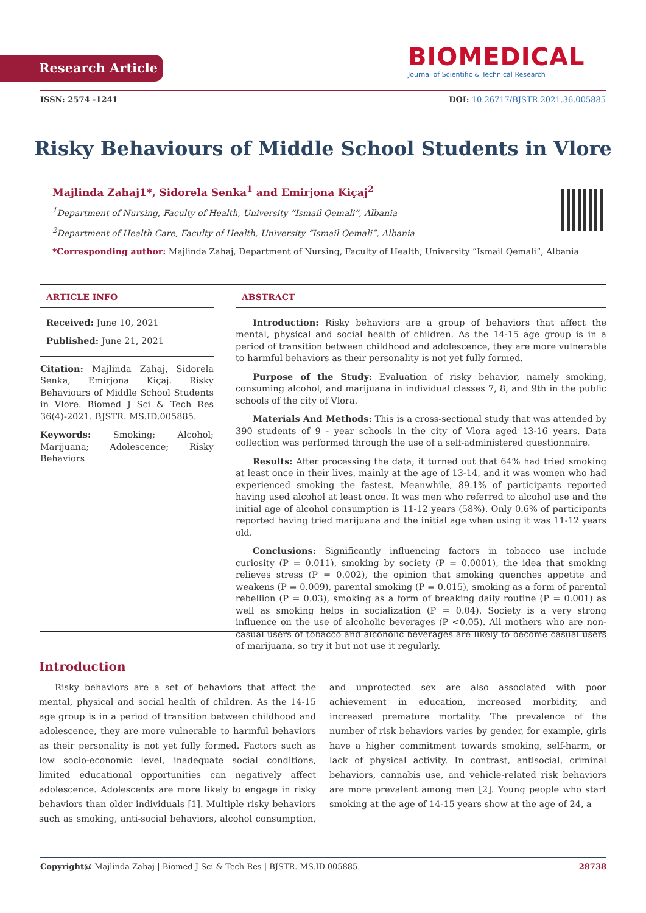Research Article
BIOMEDICAL
Journal of Scientific & Technical Research
ISSN: 2574 -1241 DOI: 10.26717/BJSTR.2021.36.005885
Risky Behaviours of Middle School Students in Vlore
Majlinda Zahaj1*, Sidorela Senka<sup>1</sup> and Emirjona Kiçaj<sup>2</sup>
<sup>1</sup> Department of Nursing, Faculty of Health, University “Ismail Qemali”, Albania
<sup>2</sup> Department of Health Care, Faculty of Health, University “Ismail Qemali”, Albania
*Corresponding author: Majlinda Zahaj, Department of Nursing, Faculty of Health, University “Ismail Qemali”, Albania
ARTICLE INFO
Received: June 10, 2021
Published: June 21, 2021
Citation: Majlinda Zahaj, Sidorela Senka, Emirjona Kiçaj. Risky Behaviours of Middle School Students in Vlore. Biomed J Sci & Tech Res 36(4)-2021. BJSTR. MS.ID.005885.
Keywords: Smoking; Alcohol; Marijuana; Adolescence; Risky Behaviors
ABSTRACT
Introduction: Risky behaviors are a group of behaviors that affect the mental, physical and social health of children. As the 14-15 age group is in a period of transition between childhood and adolescence, they are more vulnerable to harmful behaviors as their personality is not yet fully formed.
Purpose of the Study: Evaluation of risky behavior, namely smoking, consuming alcohol, and marijuana in individual classes 7, 8, and 9th in the public schools of the city of Vlora.
Materials And Methods: This is a cross-sectional study that was attended by 390 students of 9 - year schools in the city of Vlora aged 13-16 years. Data collection was performed through the use of a self-administered questionnaire.
Results: After processing the data, it turned out that 64% had tried smoking at least once in their lives, mainly at the age of 13-14, and it was women who had experienced smoking the fastest. Meanwhile, 89.1% of participants reported having used alcohol at least once. It was men who referred to alcohol use and the initial age of alcohol consumption is 11-12 years (58%). Only 0.6% of participants reported having tried marijuana and the initial age when using it was 11-12 years old.
Conclusions: Significantly influencing factors in tobacco use include curiosity (P = 0.011), smoking by society (P = 0.0001), the idea that smoking relieves stress (P = 0.002), the opinion that smoking quenches appetite and weakens (P = 0.009), parental smoking (P = 0.015), smoking as a form of parental rebellion (P = 0.03), smoking as a form of breaking daily routine (P = 0.001) as well as smoking helps in socialization (P = 0.04). Society is a very strong influence on the use of alcoholic beverages (P <0.05). All mothers who are non-casual users of tobacco and alcoholic beverages are likely to become casual users of marijuana, so try it but not use it regularly.
Introduction
Risky behaviors are a set of behaviors that affect the mental, physical and social health of children. As the 14-15 age group is in a period of transition between childhood and adolescence, they are more vulnerable to harmful behaviors as their personality is not yet fully formed. Factors such as low socio-economic level, inadequate social conditions, limited educational opportunities can negatively affect adolescence. Adolescents are more likely to engage in risky behaviors than older individuals [1]. Multiple risky behaviors such as smoking, anti-social behaviors, alcohol consumption, and unprotected sex are also associated with poor achievement in education, increased morbidity, and increased premature mortality. The prevalence of the number of risk behaviors varies by gender, for example, girls have a higher commitment towards smoking, self-harm, or lack of physical activity. In contrast, antisocial, criminal behaviors, cannabis use, and vehicle-related risk behaviors are more prevalent among men [2]. Young people who start smoking at the age of 14-15 years show at the age of 24, a
Copyright@ Majlinda Zahaj | Biomed J Sci & Tech Res | BJSTR. MS.ID.005885. 28738